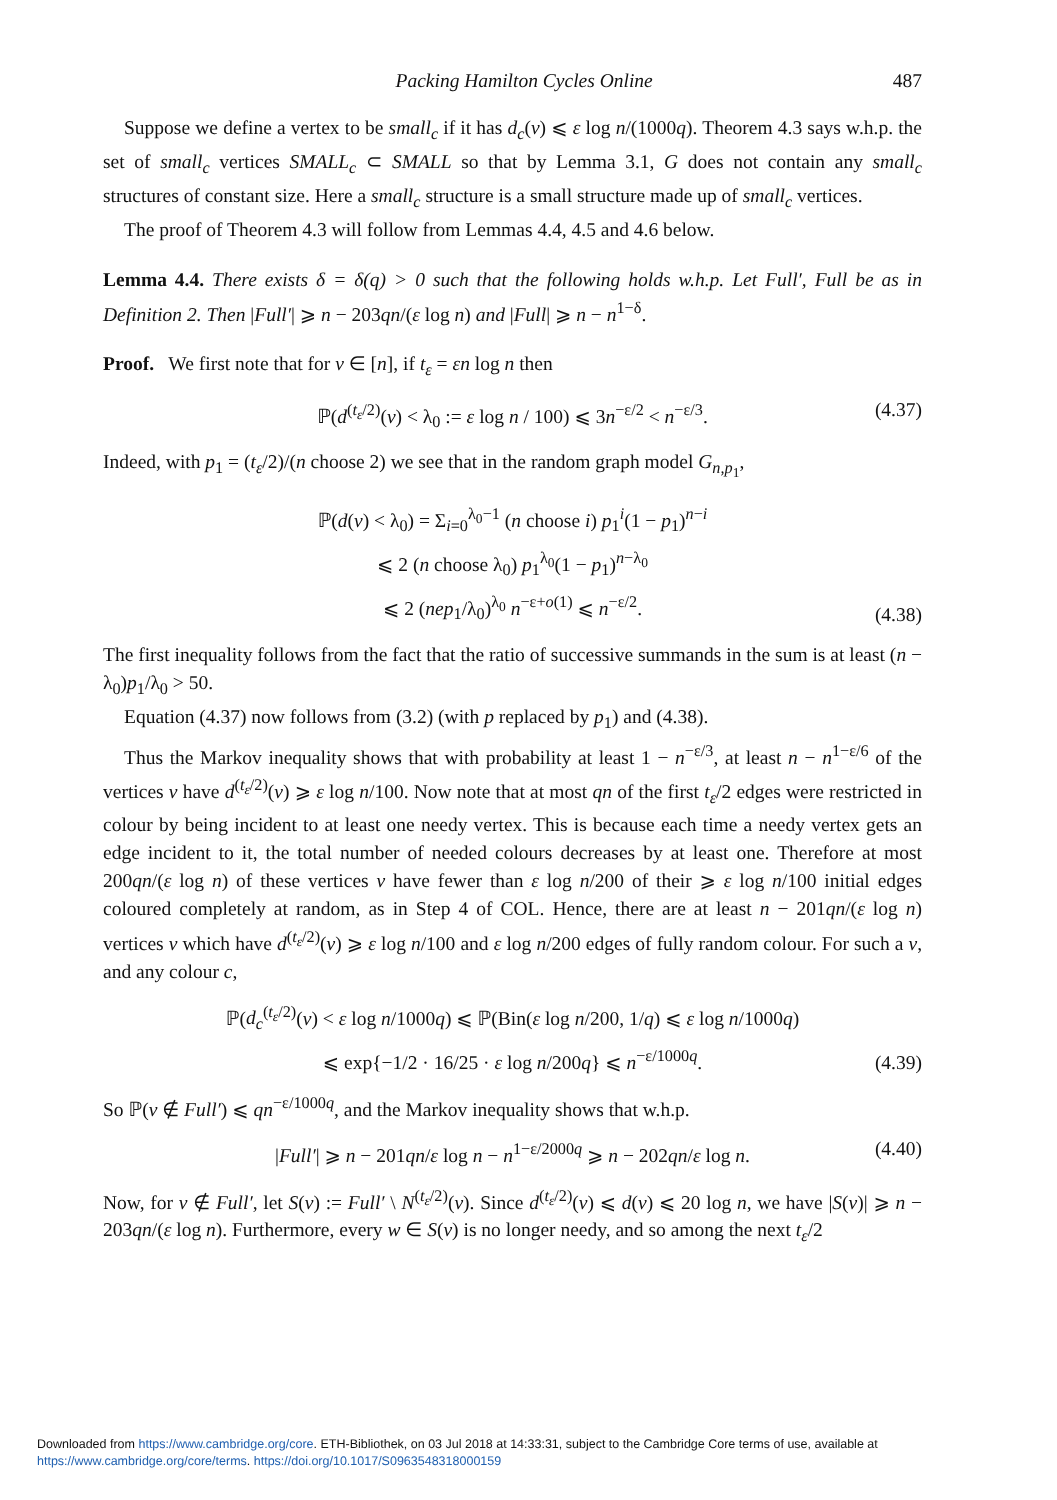Packing Hamilton Cycles Online 487
Suppose we define a vertex to be small<sub>c</sub> if it has d<sub>c</sub>(v) ⩽ ε log n/(1000q). Theorem 4.3 says w.h.p. the set of small<sub>c</sub> vertices SMALL<sub>c</sub> ⊂ SMALL so that by Lemma 3.1, G does not contain any small<sub>c</sub> structures of constant size. Here a small<sub>c</sub> structure is a small structure made up of small<sub>c</sub> vertices.
The proof of Theorem 4.3 will follow from Lemmas 4.4, 4.5 and 4.6 below.
Lemma 4.4. There exists δ = δ(q) > 0 such that the following holds w.h.p. Let Full′, Full be as in Definition 2. Then |Full′| ⩾ n − 203qn/(ε log n) and |Full| ⩾ n − n<sup>1−δ</sup>.
Proof. We first note that for v ∈ [n], if t<sub>ε</sub> = εn log n then
ℙ(d<sup>(t<sub>ε</sub>/2)</sup>(v) < λ<sub>0</sub> := ε log n / 100) ⩽ 3n<sup>−ε/2</sup> < n<sup>−ε/3</sup>. (4.37)
Indeed, with p<sub>1</sub> = (t<sub>ε</sub>/2)/(n choose 2) we see that in the random graph model G<sub>n,p<sub>1</sub></sub>,
ℙ(d(v) < λ<sub>0</sub>) = Σ<sub>i=0</sub><sup>λ<sub>0</sub>−1</sup> (n choose i) p<sub>1</sub><sup>i</sup>(1 − p<sub>1</sub>)<sup>n−i</sup>
⩽ 2 (n choose λ<sub>0</sub>) p<sub>1</sub><sup>λ<sub>0</sub></sup>(1 − p<sub>1</sub>)<sup>n−λ<sub>0</sub></sup>
⩽ 2 (nep<sub>1</sub>/λ<sub>0</sub>)<sup>λ<sub>0</sub></sup> n<sup>−ε+o(1)</sup> ⩽ n<sup>−ε/2</sup>.
(4.38)
The first inequality follows from the fact that the ratio of successive summands in the sum is at least (n − λ<sub>0</sub>)p<sub>1</sub>/λ<sub>0</sub> > 50.
Equation (4.37) now follows from (3.2) (with p replaced by p<sub>1</sub>) and (4.38).
Thus the Markov inequality shows that with probability at least 1 − n<sup>−ε/3</sup>, at least n − n<sup>1−ε/6</sup> of the vertices v have d<sup>(t<sub>ε</sub>/2)</sup>(v) ⩾ ε log n/100. Now note that at most qn of the first t<sub>ε</sub>/2 edges were restricted in colour by being incident to at least one needy vertex. This is because each time a needy vertex gets an edge incident to it, the total number of needed colours decreases by at least one. Therefore at most 200qn/(ε log n) of these vertices v have fewer than ε log n/200 of their ⩾ ε log n/100 initial edges coloured completely at random, as in Step 4 of COL. Hence, there are at least n − 201qn/(ε log n) vertices v which have d<sup>(t<sub>ε</sub>/2)</sup>(v) ⩾ ε log n/100 and ε log n/200 edges of fully random colour. For such a v, and any colour c,
ℙ(d<sub>c</sub><sup>(t<sub>ε</sub>/2)</sup>(v) < ε log n/1000q) ⩽ ℙ(Bin(ε log n/200, 1/q) ⩽ ε log n/1000q)
⩽ exp{−1/2 · 16/25 · ε log n/200q} ⩽ n<sup>−ε/1000q</sup>.
(4.39)
So ℙ(v ∉ Full′) ⩽ qn<sup>−ε/1000q</sup>, and the Markov inequality shows that w.h.p.
|Full′| ⩾ n − 201qn/ε log n − n<sup>1−ε/2000q</sup> ⩾ n − 202qn/ε log n. (4.40)
Now, for v ∉ Full′, let S(v) := Full′ \ N<sup>(t<sub>ε</sub>/2)</sup>(v). Since d<sup>(t<sub>ε</sub>/2)</sup>(v) ⩽ d(v) ⩽ 20 log n, we have |S(v)| ⩾ n − 203qn/(ε log n). Furthermore, every w ∈ S(v) is no longer needy, and so among the next t<sub>ε</sub>/2
Downloaded from https://www.cambridge.org/core. ETH-Bibliothek, on 03 Jul 2018 at 14:33:31, subject to the Cambridge Core terms of use, available at
https://www.cambridge.org/core/terms. https://doi.org/10.1017/S0963548318000159